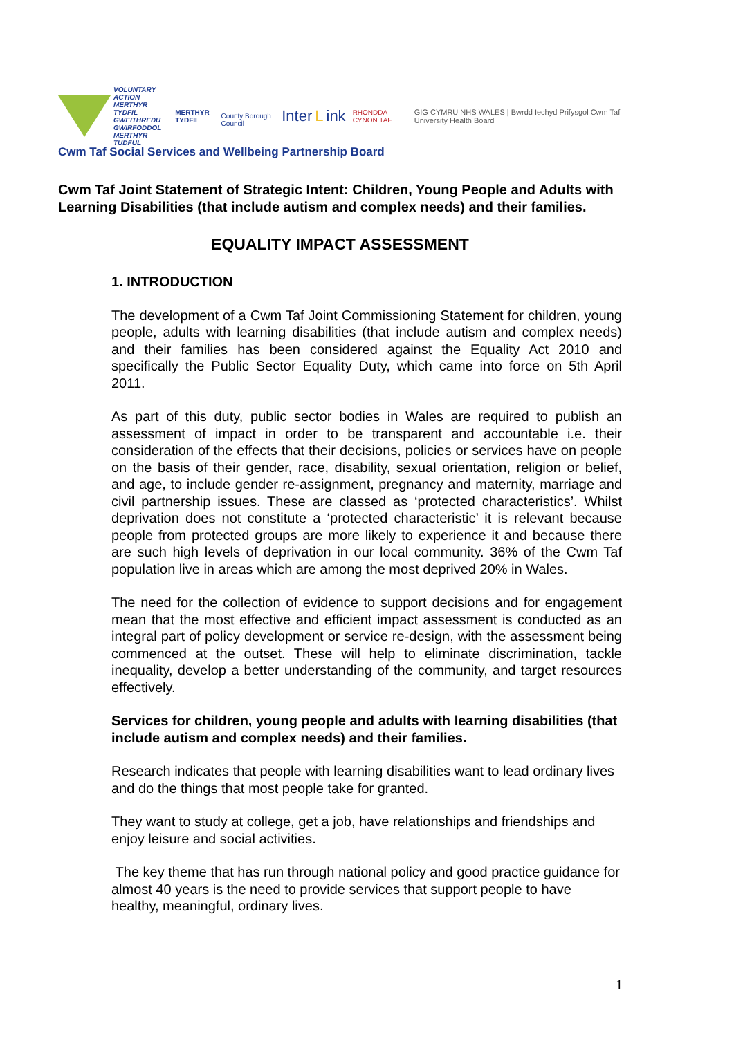VOLUNTARY ACTION
MERTHYR TYDFIL
GWEITHREDU GWIRFODDOL
MERTHYR TUDFUL
MERTHYR TYDFIL
County Borough Council
Inter L ink
RHONDDA CYNON TAF
GIG CYMRU NHS WALES | Bwrdd Iechyd Prifysgol Cwm Taf University Health Board
Cwm Taf Social Services and Wellbeing Partnership Board
Cwm Taf Joint Statement of Strategic Intent: Children, Young People and Adults with Learning Disabilities (that include autism and complex needs) and their families.
EQUALITY IMPACT ASSESSMENT
1. INTRODUCTION
The development of a Cwm Taf Joint Commissioning Statement for children, young people, adults with learning disabilities (that include autism and complex needs) and their families has been considered against the Equality Act 2010 and specifically the Public Sector Equality Duty, which came into force on 5th April 2011.
As part of this duty, public sector bodies in Wales are required to publish an assessment of impact in order to be transparent and accountable i.e. their consideration of the effects that their decisions, policies or services have on people on the basis of their gender, race, disability, sexual orientation, religion or belief, and age, to include gender re-assignment, pregnancy and maternity, marriage and civil partnership issues. These are classed as ‘protected characteristics’. Whilst deprivation does not constitute a ‘protected characteristic’ it is relevant because people from protected groups are more likely to experience it and because there are such high levels of deprivation in our local community. 36% of the Cwm Taf population live in areas which are among the most deprived 20% in Wales.
The need for the collection of evidence to support decisions and for engagement mean that the most effective and efficient impact assessment is conducted as an integral part of policy development or service re-design, with the assessment being commenced at the outset. These will help to eliminate discrimination, tackle inequality, develop a better understanding of the community, and target resources effectively.
Services for children, young people and adults with learning disabilities (that include autism and complex needs) and their families.
Research indicates that people with learning disabilities want to lead ordinary lives and do the things that most people take for granted.
They want to study at college, get a job, have relationships and friendships and enjoy leisure and social activities.
The key theme that has run through national policy and good practice guidance for almost 40 years is the need to provide services that support people to have healthy, meaningful, ordinary lives.
1